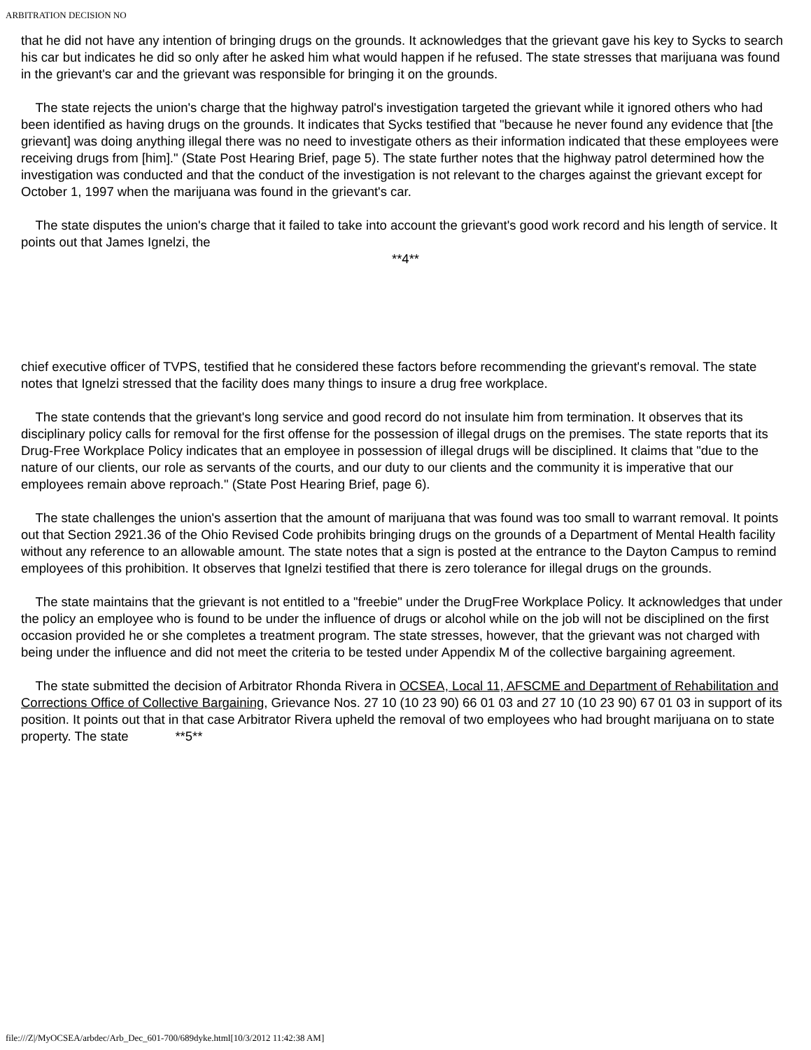ARBITRATION DECISION NO
that he did not have any intention of bringing drugs on the grounds. It acknowledges that the grievant gave his key to Sycks to search his car but indicates he did so only after he asked him what would happen if he refused. The state stresses that marijuana was found in the grievant's car and the grievant was responsible for bringing it on the grounds.
The state rejects the union's charge that the highway patrol's investigation targeted the grievant while it ignored others who had been identified as having drugs on the grounds. It indicates that Sycks testified that "because he never found any evidence that [the grievant] was doing anything illegal there was no need to investigate others as their information indicated that these employees were receiving drugs from [him]." (State Post Hearing Brief, page 5). The state further notes that the highway patrol determined how the investigation was conducted and that the conduct of the investigation is not relevant to the charges against the grievant except for October 1, 1997 when the marijuana was found in the grievant's car.
The state disputes the union's charge that it failed to take into account the grievant's good work record and his length of service. It points out that James Ignelzi, the
**4**
chief executive officer of TVPS, testified that he considered these factors before recommending the grievant's removal. The state notes that Ignelzi stressed that the facility does many things to insure a drug free workplace.
The state contends that the grievant's long service and good record do not insulate him from termination. It observes that its disciplinary policy calls for removal for the first offense for the possession of illegal drugs on the premises. The state reports that its Drug-Free Workplace Policy indicates that an employee in possession of illegal drugs will be disciplined. It claims that "due to the nature of our clients, our role as servants of the courts, and our duty to our clients and the community it is imperative that our employees remain above reproach." (State Post Hearing Brief, page 6).
The state challenges the union's assertion that the amount of marijuana that was found was too small to warrant removal. It points out that Section 2921.36 of the Ohio Revised Code prohibits bringing drugs on the grounds of a Department of Mental Health facility without any reference to an allowable amount. The state notes that a sign is posted at the entrance to the Dayton Campus to remind employees of this prohibition. It observes that Ignelzi testified that there is zero tolerance for illegal drugs on the grounds.
The state maintains that the grievant is not entitled to a "freebie" under the DrugFree Workplace Policy. It acknowledges that under the policy an employee who is found to be under the influence of drugs or alcohol while on the job will not be disciplined on the first occasion provided he or she completes a treatment program. The state stresses, however, that the grievant was not charged with being under the influence and did not meet the criteria to be tested under Appendix M of the collective bargaining agreement.
The state submitted the decision of Arbitrator Rhonda Rivera in OCSEA, Local 11, AFSCME and Department of Rehabilitation and Corrections Office of Collective Bargaining, Grievance Nos. 27 10 (10 23 90) 66 01 03 and 27 10 (10 23 90) 67 01 03 in support of its position. It points out that in that case Arbitrator Rivera upheld the removal of two employees who had brought marijuana on to state property. The state **5**
file:///Z|/MyOCSEA/arbdec/Arb_Dec_601-700/689dyke.html[10/3/2012 11:42:38 AM]